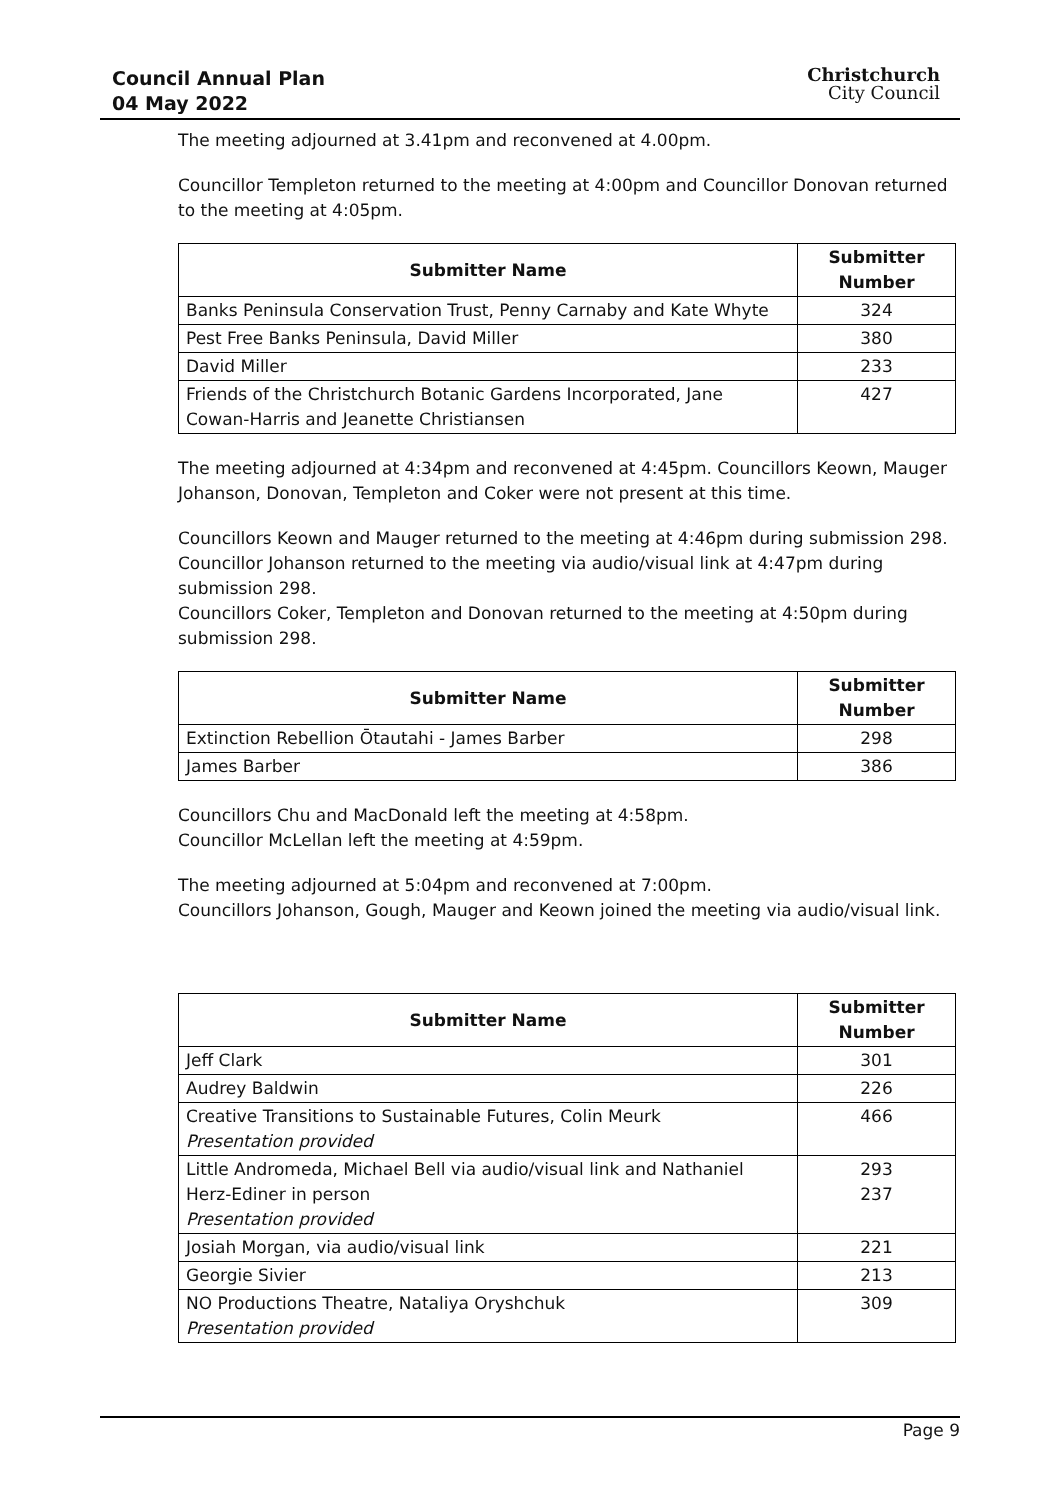Council Annual Plan
04 May 2022
Christchurch
City Council
The meeting adjourned at 3.41pm and reconvened at 4.00pm.
Councillor Templeton returned to the meeting at 4:00pm and Councillor Donovan returned to the meeting at 4:05pm.
| Submitter Name | Submitter Number |
| --- | --- |
| Banks Peninsula Conservation Trust, Penny Carnaby and Kate Whyte | 324 |
| Pest Free Banks Peninsula, David Miller | 380 |
| David Miller | 233 |
| Friends of the Christchurch Botanic Gardens Incorporated, Jane Cowan-Harris and Jeanette Christiansen | 427 |
The meeting adjourned at 4:34pm and reconvened at 4:45pm. Councillors Keown, Mauger Johanson, Donovan, Templeton and Coker were not present at this time.
Councillors Keown and Mauger returned to the meeting at 4:46pm during submission 298.
Councillor Johanson returned to the meeting via audio/visual link at 4:47pm during submission 298.
Councillors Coker, Templeton and Donovan returned to the meeting at 4:50pm during submission 298.
| Submitter Name | Submitter Number |
| --- | --- |
| Extinction Rebellion Ōtautahi - James Barber | 298 |
| James Barber | 386 |
Councillors Chu and MacDonald left the meeting at 4:58pm.
Councillor McLellan left the meeting at 4:59pm.
The meeting adjourned at 5:04pm and reconvened at 7:00pm.
Councillors Johanson, Gough, Mauger and Keown joined the meeting via audio/visual link.
| Submitter Name | Submitter Number |
| --- | --- |
| Jeff Clark | 301 |
| Audrey Baldwin | 226 |
| Creative Transitions to Sustainable Futures, Colin Meurk Presentation provided | 466 |
| Little Andromeda, Michael Bell via audio/visual link and Nathaniel Herz-Ediner in person Presentation provided | 293 237 |
| Josiah Morgan, via audio/visual link | 221 |
| Georgie Sivier | 213 |
| NO Productions Theatre, Nataliya Oryshchuk Presentation provided | 309 |
Page 9